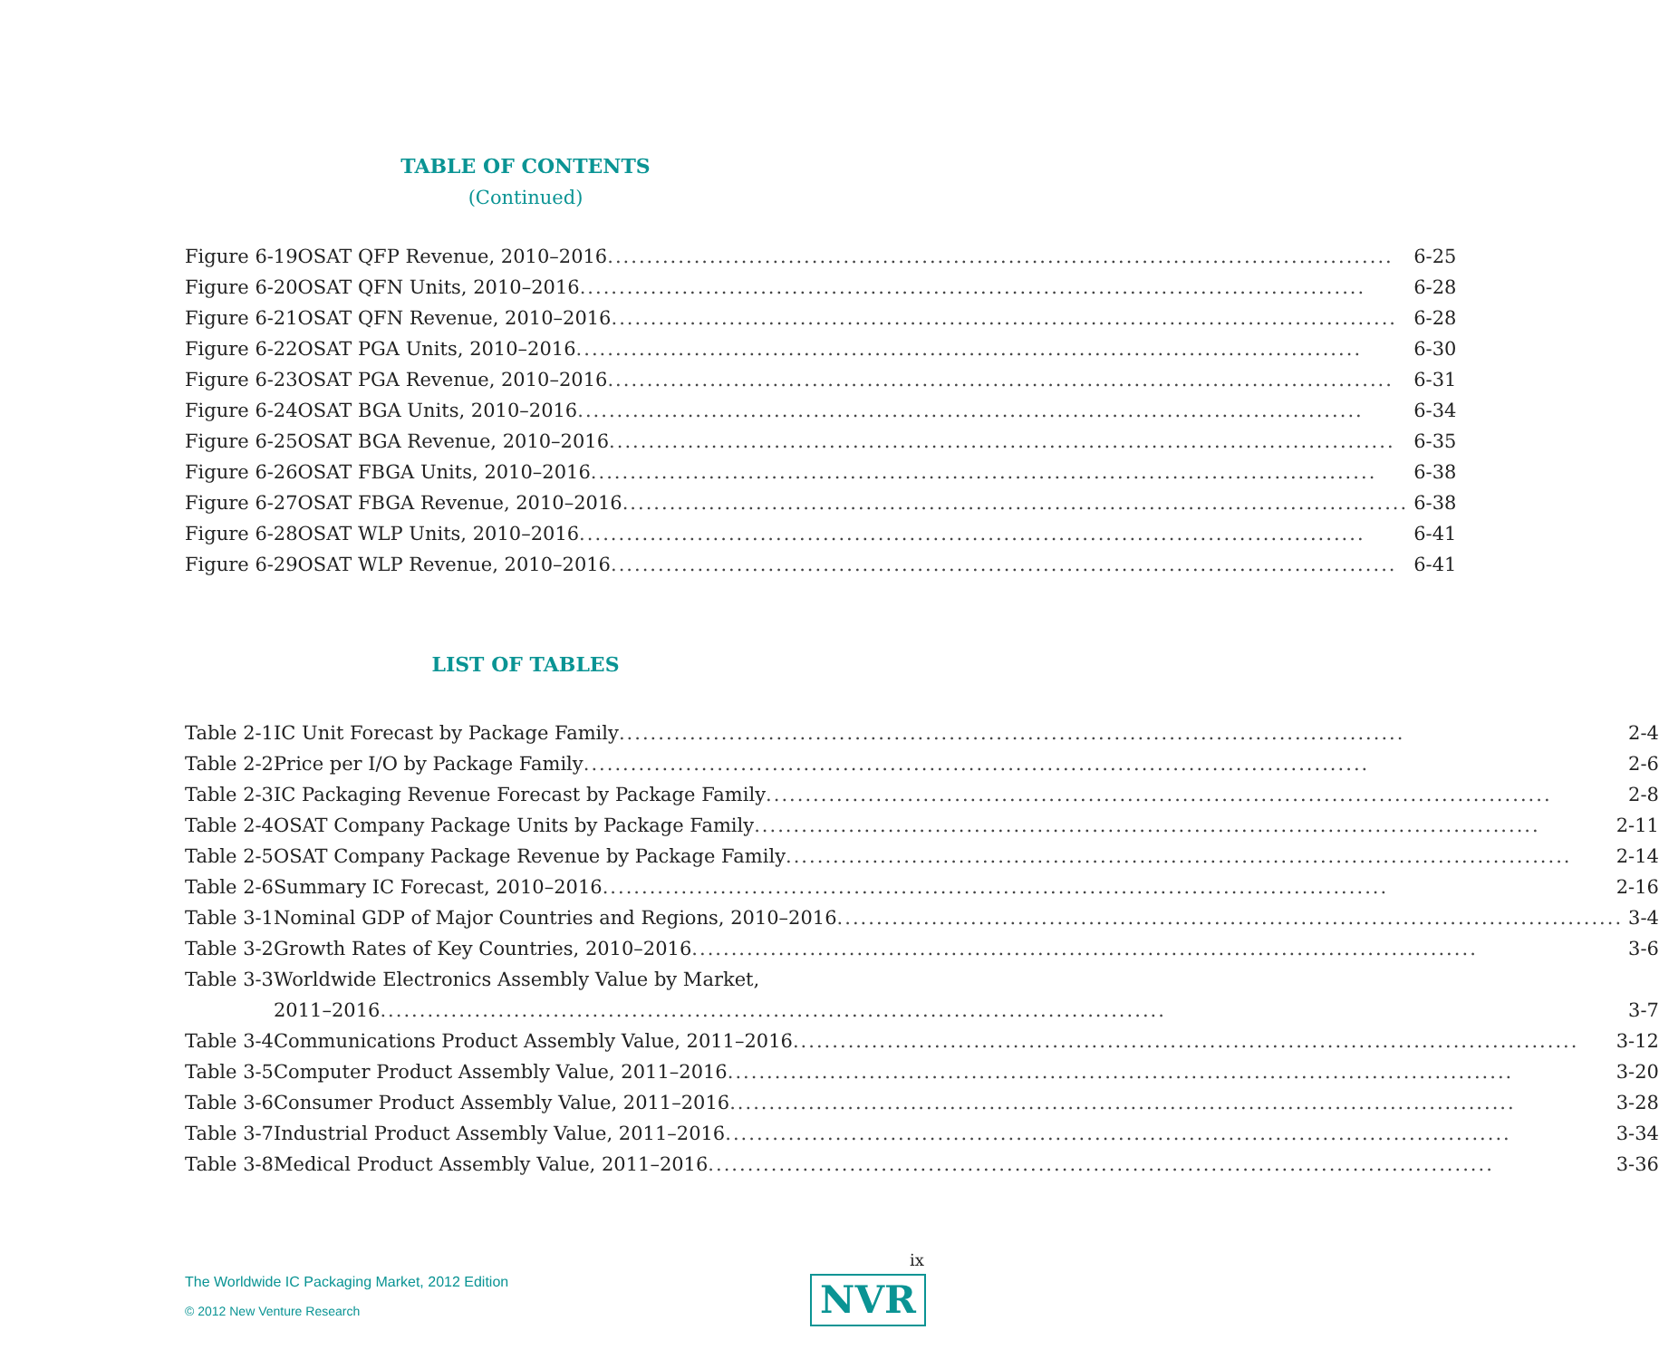TABLE OF CONTENTS
(Continued)
| Figure 6-19 | OSAT QFP Revenue, 2010–2016 6-25 |
| Figure 6-20 | OSAT QFN Units, 2010–2016 6-28 |
| Figure 6-21 | OSAT QFN Revenue, 2010–2016 6-28 |
| Figure 6-22 | OSAT PGA Units, 2010–2016 6-30 |
| Figure 6-23 | OSAT PGA Revenue, 2010–2016 6-31 |
| Figure 6-24 | OSAT BGA Units, 2010–2016 6-34 |
| Figure 6-25 | OSAT BGA Revenue, 2010–2016 6-35 |
| Figure 6-26 | OSAT FBGA Units, 2010–2016 6-38 |
| Figure 6-27 | OSAT FBGA Revenue, 2010–2016 6-38 |
| Figure 6-28 | OSAT WLP Units, 2010–2016 6-41 |
| Figure 6-29 | OSAT WLP Revenue, 2010–2016 6-41 |
LIST OF TABLES
| Table 2-1 | IC Unit Forecast by Package Family 2-4 |
| Table 2-2 | Price per I/O by Package Family 2-6 |
| Table 2-3 | IC Packaging Revenue Forecast by Package Family 2-8 |
| Table 2-4 | OSAT Company Package Units by Package Family 2-11 |
| Table 2-5 | OSAT Company Package Revenue by Package Family 2-14 |
| Table 2-6 | Summary IC Forecast, 2010–2016 2-16 |
| Table 3-1 | Nominal GDP of Major Countries and Regions, 2010–2016 3-4 |
| Table 3-2 | Growth Rates of Key Countries, 2010–2016 3-6 |
| Table 3-3 | Worldwide Electronics Assembly Value by Market, |
| | 2011–2016 3-7 |
| Table 3-4 | Communications Product Assembly Value, 2011–2016 3-12 |
| Table 3-5 | Computer Product Assembly Value, 2011–2016 3-20 |
| Table 3-6 | Consumer Product Assembly Value, 2011–2016 3-28 |
| Table 3-7 | Industrial Product Assembly Value, 2011–2016 3-34 |
| Table 3-8 | Medical Product Assembly Value, 2011–2016 3-36 |
ix
The Worldwide IC Packaging Market, 2012 Edition
© 2012 New Venture Research
NVR